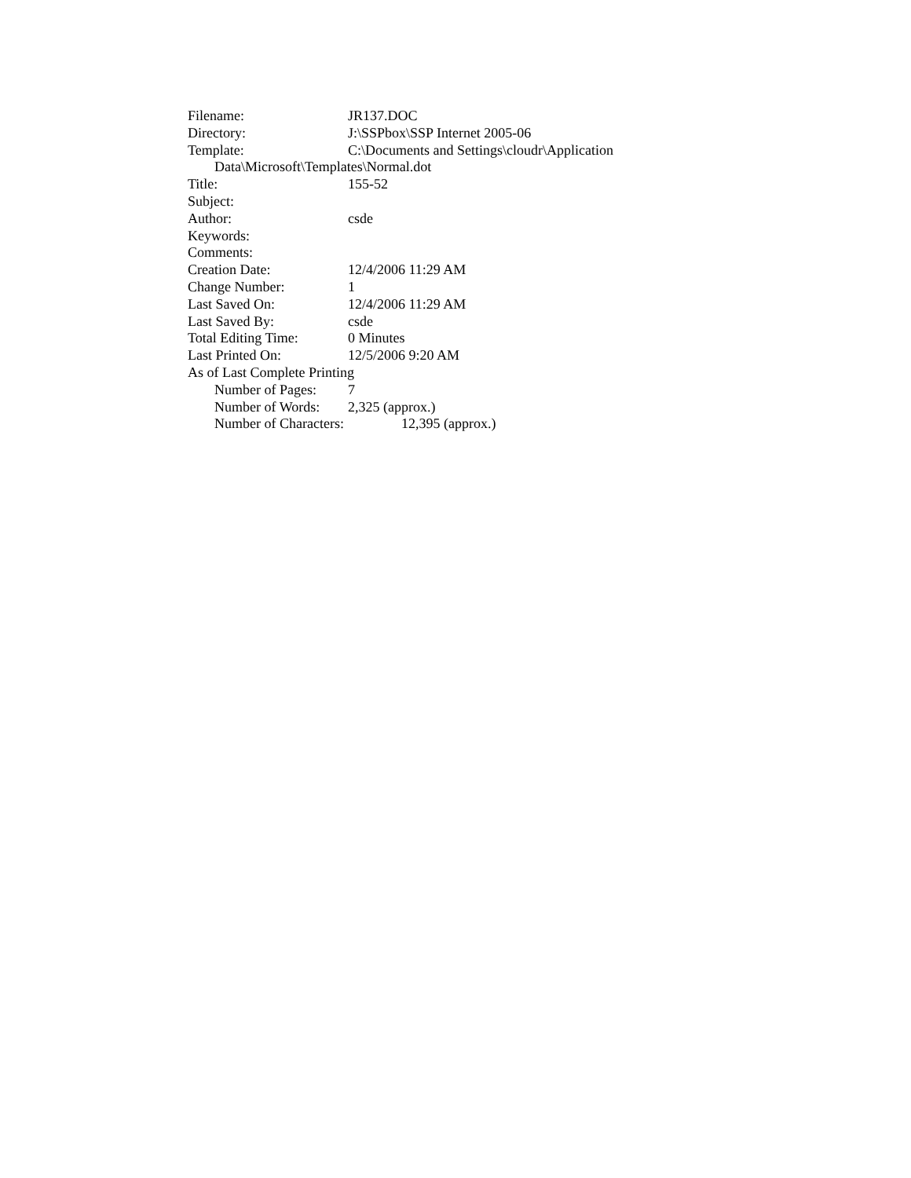Filename: JR137.DOC
Directory: J:\SSPbox\SSP Internet 2005-06
Template: C:\Documents and Settings\cloudr\Application
Data\Microsoft\Templates\Normal.dot
Title: 155-52
Subject:
Author: csde
Keywords:
Comments:
Creation Date: 12/4/2006 11:29 AM
Change Number: 1
Last Saved On: 12/4/2006 11:29 AM
Last Saved By: csde
Total Editing Time: 0 Minutes
Last Printed On: 12/5/2006 9:20 AM
As of Last Complete Printing
Number of Pages: 7
Number of Words: 2,325 (approx.)
Number of Characters: 12,395 (approx.)